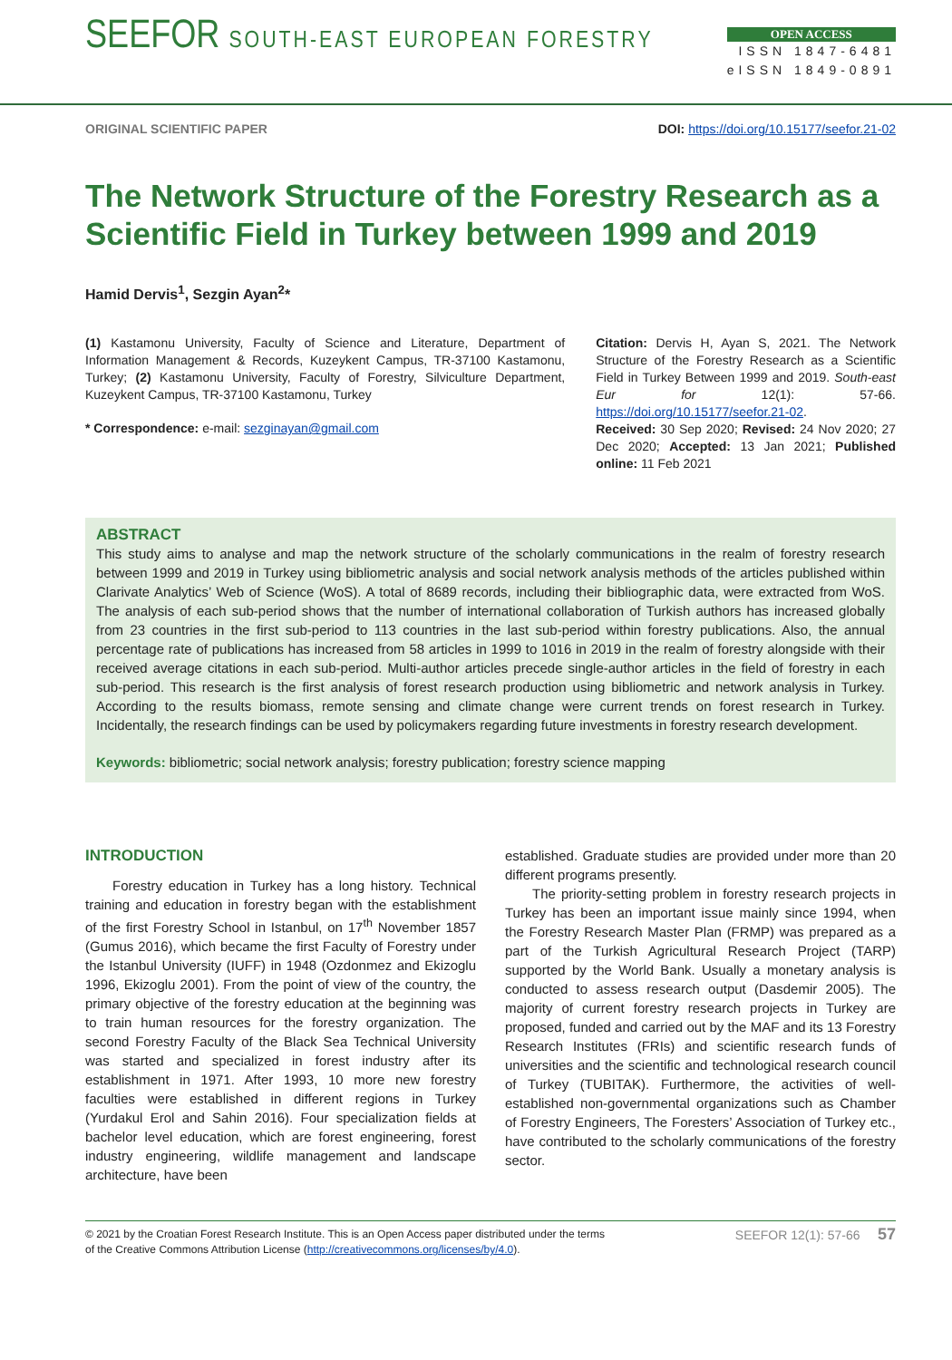SEEFOR SOUTH-EAST EUROPEAN FORESTRY
OPEN ACCESS
ISSN 1847-6481
eISSN 1849-0891
ORIGINAL SCIENTIFIC PAPER DOI: https://doi.org/10.15177/seefor.21-02
The Network Structure of the Forestry Research as a Scientific Field in Turkey between 1999 and 2019
Hamid Dervis<sup>1</sup>, Sezgin Ayan<sup>2</sup>*
(1) Kastamonu University, Faculty of Science and Literature, Department of Information Management & Records, Kuzeykent Campus, TR-37100 Kastamonu, Turkey; (2) Kastamonu University, Faculty of Forestry, Silviculture Department, Kuzeykent Campus, TR-37100 Kastamonu, Turkey
* Correspondence: e-mail: sezginayan@gmail.com
Citation: Dervis H, Ayan S, 2021. The Network Structure of the Forestry Research as a Scientific Field in Turkey Between 1999 and 2019. South-east Eur for 12(1): 57-66. https://doi.org/10.15177/seefor.21-02.
Received: 30 Sep 2020; Revised: 24 Nov 2020; 27 Dec 2020; Accepted: 13 Jan 2021; Published online: 11 Feb 2021
ABSTRACT
This study aims to analyse and map the network structure of the scholarly communications in the realm of forestry research between 1999 and 2019 in Turkey using bibliometric analysis and social network analysis methods of the articles published within Clarivate Analytics’ Web of Science (WoS). A total of 8689 records, including their bibliographic data, were extracted from WoS. The analysis of each sub-period shows that the number of international collaboration of Turkish authors has increased globally from 23 countries in the first sub-period to 113 countries in the last sub-period within forestry publications. Also, the annual percentage rate of publications has increased from 58 articles in 1999 to 1016 in 2019 in the realm of forestry alongside with their received average citations in each sub-period. Multi-author articles precede single-author articles in the field of forestry in each sub-period. This research is the first analysis of forest research production using bibliometric and network analysis in Turkey. According to the results biomass, remote sensing and climate change were current trends on forest research in Turkey. Incidentally, the research findings can be used by policymakers regarding future investments in forestry research development.
Keywords: bibliometric; social network analysis; forestry publication; forestry science mapping
INTRODUCTION
Forestry education in Turkey has a long history. Technical training and education in forestry began with the establishment of the first Forestry School in Istanbul, on 17<sup>th</sup> November 1857 (Gumus 2016), which became the first Faculty of Forestry under the Istanbul University (IUFF) in 1948 (Ozdonmez and Ekizoglu 1996, Ekizoglu 2001). From the point of view of the country, the primary objective of the forestry education at the beginning was to train human resources for the forestry organization. The second Forestry Faculty of the Black Sea Technical University was started and specialized in forest industry after its establishment in 1971. After 1993, 10 more new forestry faculties were established in different regions in Turkey (Yurdakul Erol and Sahin 2016). Four specialization fields at bachelor level education, which are forest engineering, forest industry engineering, wildlife management and landscape architecture, have been
established. Graduate studies are provided under more than 20 different programs presently.
The priority-setting problem in forestry research projects in Turkey has been an important issue mainly since 1994, when the Forestry Research Master Plan (FRMP) was prepared as a part of the Turkish Agricultural Research Project (TARP) supported by the World Bank. Usually a monetary analysis is conducted to assess research output (Dasdemir 2005). The majority of current forestry research projects in Turkey are proposed, funded and carried out by the MAF and its 13 Forestry Research Institutes (FRIs) and scientific research funds of universities and the scientific and technological research council of Turkey (TUBITAK). Furthermore, the activities of well-established non-governmental organizations such as Chamber of Forestry Engineers, The Foresters’ Association of Turkey etc., have contributed to the scholarly communications of the forestry sector.
© 2021 by the Croatian Forest Research Institute. This is an Open Access paper distributed under the terms
of the Creative Commons Attribution License (http://creativecommons.org/licenses/by/4.0). SEEFOR 12(1): 57-66 57